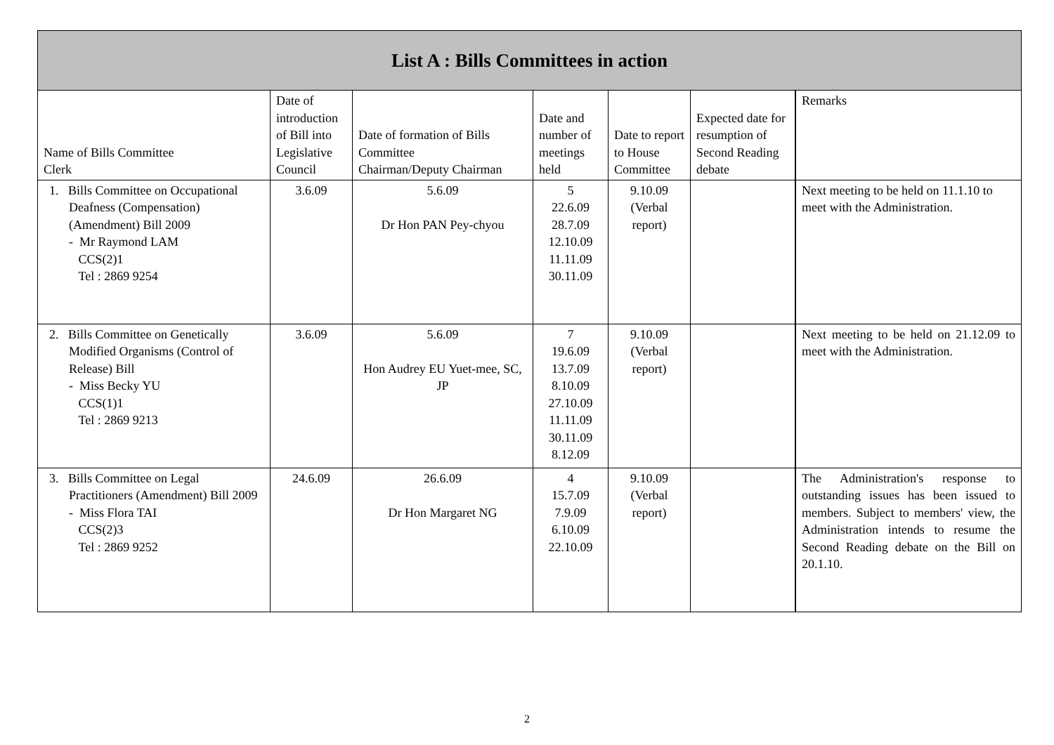| List A : Bills Committees in action | | | | | | |
| --- | --- | --- | --- | --- | --- | --- |
| Name of Bills Committee Clerk | Date of introduction of Bill into Legislative Council | Date of formation of Bills Committee Chairman/Deputy Chairman | Date and number of meetings held | Date to report to House Committee | Expected date for resumption of Second Reading debate | Remarks |
| 1. Bills Committee on Occupational Deafness (Compensation) (Amendment) Bill 2009 - Mr Raymond LAM CCS(2)1 Tel : 2869 9254 | 3.6.09 | 5.6.09 Dr Hon PAN Pey-chyou | 5 22.6.09 28.7.09 12.10.09 11.11.09 30.11.09 | 9.10.09 (Verbal report) | | Next meeting to be held on 11.1.10 to meet with the Administration. |
| 2. Bills Committee on Genetically Modified Organisms (Control of Release) Bill - Miss Becky YU CCS(1)1 Tel : 2869 9213 | 3.6.09 | 5.6.09 Hon Audrey EU Yuet-mee, SC, JP | 7 19.6.09 13.7.09 8.10.09 27.10.09 11.11.09 30.11.09 8.12.09 | 9.10.09 (Verbal report) | | Next meeting to be held on 21.12.09 to meet with the Administration. |
| 3. Bills Committee on Legal Practitioners (Amendment) Bill 2009 - Miss Flora TAI CCS(2)3 Tel : 2869 9252 | 24.6.09 | 26.6.09 Dr Hon Margaret NG | 4 15.7.09 7.9.09 6.10.09 22.10.09 | 9.10.09 (Verbal report) | | The Administration's response to outstanding issues has been issued to members. Subject to members' view, the Administration intends to resume the Second Reading debate on the Bill on 20.1.10. |
2